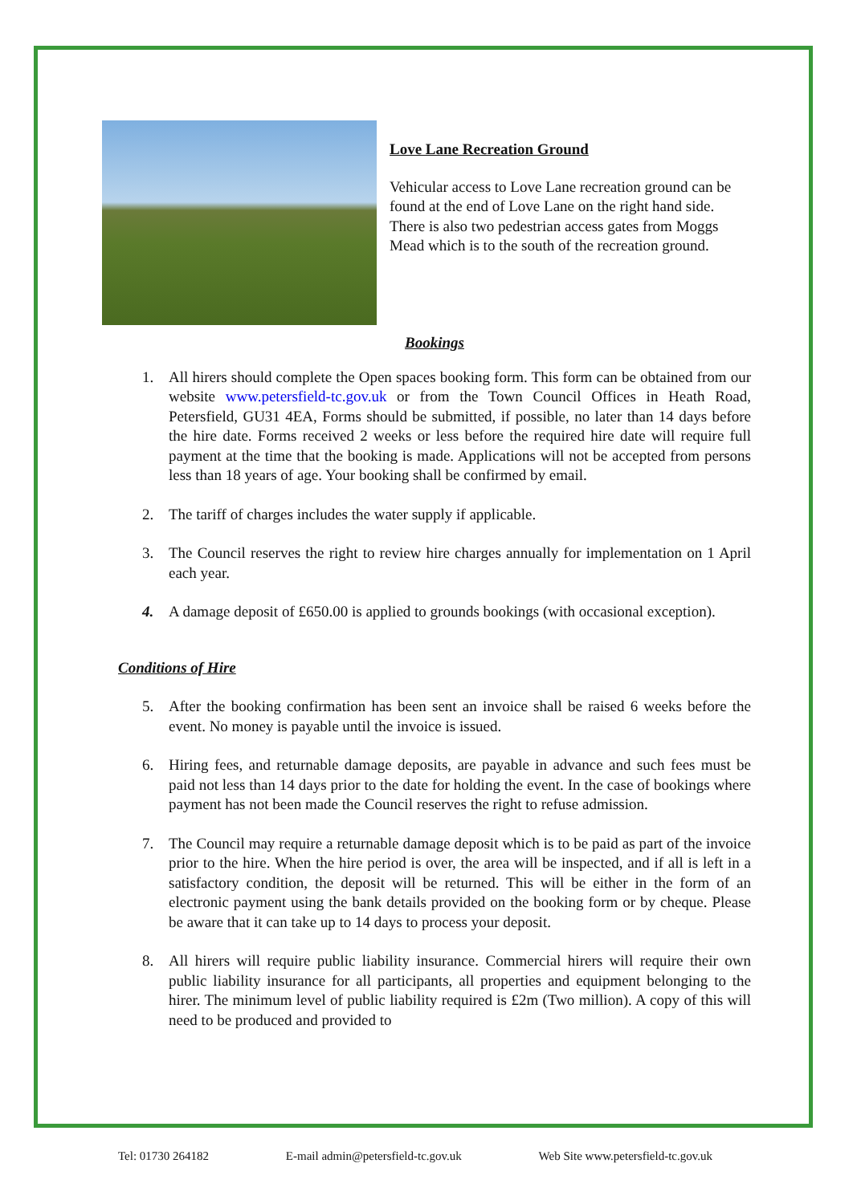Love Lane Recreation Ground
Vehicular access to Love Lane recreation ground can be found at the end of Love Lane on the right hand side. There is also two pedestrian access gates from Moggs Mead which is to the south of the recreation ground.
Bookings
1. All hirers should complete the Open spaces booking form. This form can be obtained from our website www.petersfield-tc.gov.uk or from the Town Council Offices in Heath Road, Petersfield, GU31 4EA, Forms should be submitted, if possible, no later than 14 days before the hire date. Forms received 2 weeks or less before the required hire date will require full payment at the time that the booking is made. Applications will not be accepted from persons less than 18 years of age. Your booking shall be confirmed by email.
2. The tariff of charges includes the water supply if applicable.
3. The Council reserves the right to review hire charges annually for implementation on 1 April each year.
4. A damage deposit of £650.00 is applied to grounds bookings (with occasional exception).
Conditions of Hire
5. After the booking confirmation has been sent an invoice shall be raised 6 weeks before the event. No money is payable until the invoice is issued.
6. Hiring fees, and returnable damage deposits, are payable in advance and such fees must be paid not less than 14 days prior to the date for holding the event. In the case of bookings where payment has not been made the Council reserves the right to refuse admission.
7. The Council may require a returnable damage deposit which is to be paid as part of the invoice prior to the hire. When the hire period is over, the area will be inspected, and if all is left in a satisfactory condition, the deposit will be returned. This will be either in the form of an electronic payment using the bank details provided on the booking form or by cheque. Please be aware that it can take up to 14 days to process your deposit.
8. All hirers will require public liability insurance. Commercial hirers will require their own public liability insurance for all participants, all properties and equipment belonging to the hirer. The minimum level of public liability required is £2m (Two million). A copy of this will need to be produced and provided to
Tel: 01730 264182 E-mail admin@petersfield-tc.gov.uk Web Site www.petersfield-tc.gov.uk